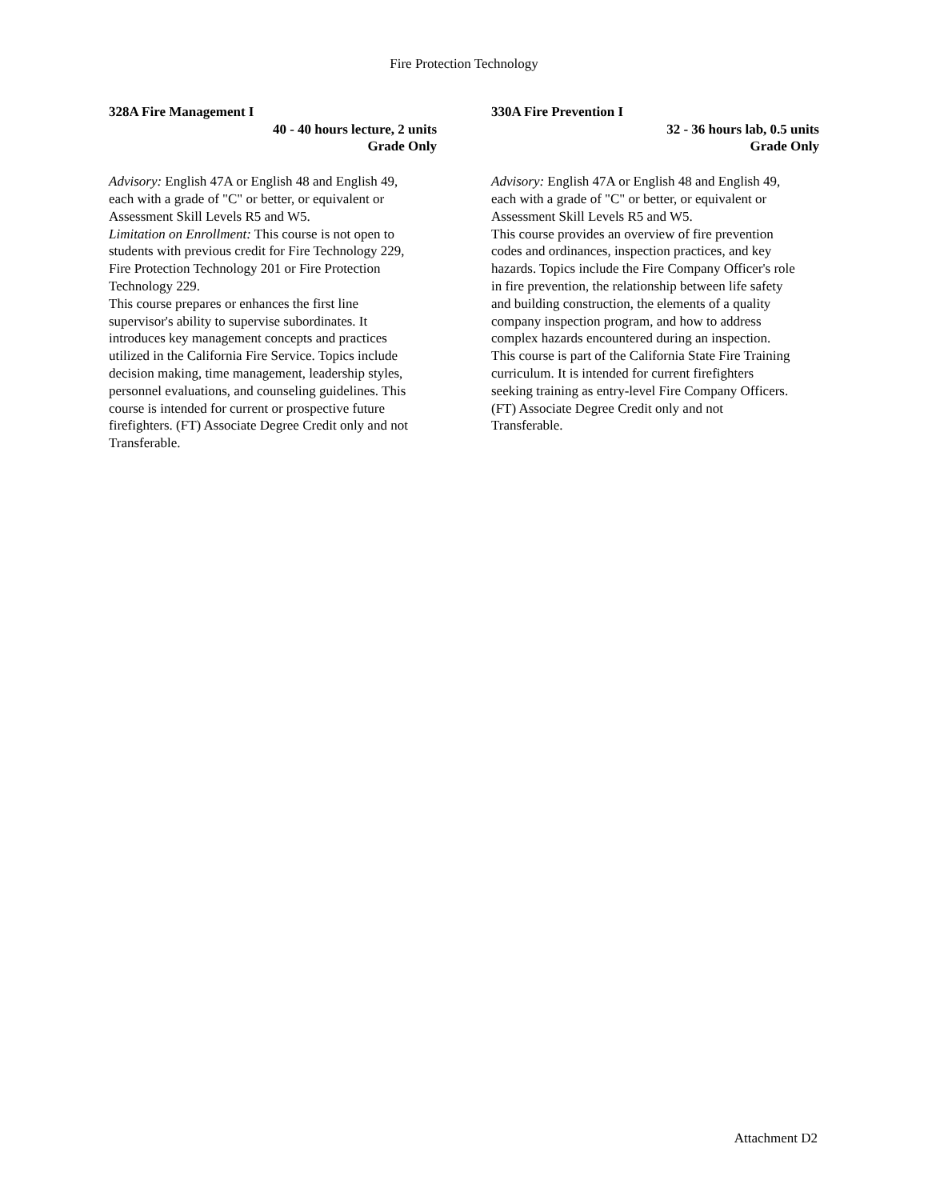Fire Protection Technology
328A Fire Management I
40 - 40 hours lecture, 2 units
Grade Only
Advisory: English 47A or English 48 and English 49, each with a grade of "C" or better, or equivalent or Assessment Skill Levels R5 and W5.
Limitation on Enrollment: This course is not open to students with previous credit for Fire Technology 229, Fire Protection Technology 201 or Fire Protection Technology 229.
This course prepares or enhances the first line supervisor's ability to supervise subordinates. It introduces key management concepts and practices utilized in the California Fire Service. Topics include decision making, time management, leadership styles, personnel evaluations, and counseling guidelines. This course is intended for current or prospective future firefighters. (FT) Associate Degree Credit only and not Transferable.
330A Fire Prevention I
32 - 36 hours lab, 0.5 units
Grade Only
Advisory: English 47A or English 48 and English 49, each with a grade of "C" or better, or equivalent or Assessment Skill Levels R5 and W5.
This course provides an overview of fire prevention codes and ordinances, inspection practices, and key hazards. Topics include the Fire Company Officer's role in fire prevention, the relationship between life safety and building construction, the elements of a quality company inspection program, and how to address complex hazards encountered during an inspection. This course is part of the California State Fire Training curriculum. It is intended for current firefighters seeking training as entry-level Fire Company Officers. (FT) Associate Degree Credit only and not Transferable.
Attachment D2